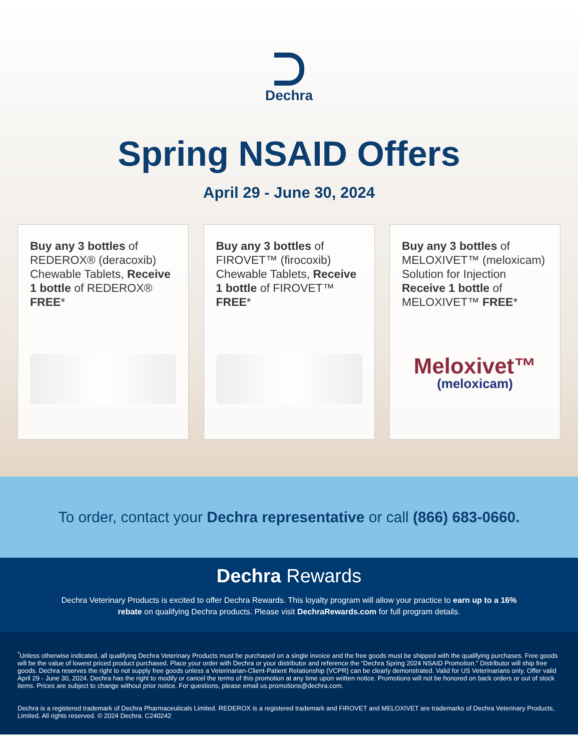Dechra
Spring NSAID Offers
April 29 - June 30, 2024
Buy any 3 bottles of REDEROX® (deracoxib) Chewable Tablets, Receive 1 bottle of REDEROX® FREE*
Buy any 3 bottles of FIROVET™ (firocoxib) Chewable Tablets, Receive 1 bottle of FIROVET™ FREE*
Buy any 3 bottles of MELOXIVET™ (meloxicam) Solution for Injection Receive 1 bottle of MELOXIVET™ FREE*
Meloxivet™
(meloxicam)
To order, contact your Dechra representative or call (866) 683-0660.
Dechra Rewards
Dechra Veterinary Products is excited to offer Dechra Rewards. This loyalty program will allow your practice to earn up to a 16% rebate on qualifying Dechra products. Please visit DechraRewards.com for full program details.
<sup>*</sup> Unless otherwise indicated, all qualifying Dechra Veterinary Products must be purchased on a single invoice and the free goods must be shipped with the qualifying purchases. Free goods will be the value of lowest priced product purchased. Place your order with Dechra or your distributor and reference the “Dechra Spring 2024 NSAID Promotion.” Distributor will ship free goods. Dechra reserves the right to not supply free goods unless a Veterinarian-Client-Patient Relationship (VCPR) can be clearly demonstrated. Valid for US Veterinarians only. Offer valid April 29 - June 30, 2024. Dechra has the right to modify or cancel the terms of this promotion at any time upon written notice. Promotions will not be honored on back orders or out of stock items. Prices are subject to change without prior notice. For questions, please email us.promotions@dechra.com.
Dechra is a registered trademark of Dechra Pharmaceuticals Limited. REDEROX is a registered trademark and FIROVET and MELOXIVET are trademarks of Dechra Veterinary Products, Limited. All rights reserved. © 2024 Dechra. C240242